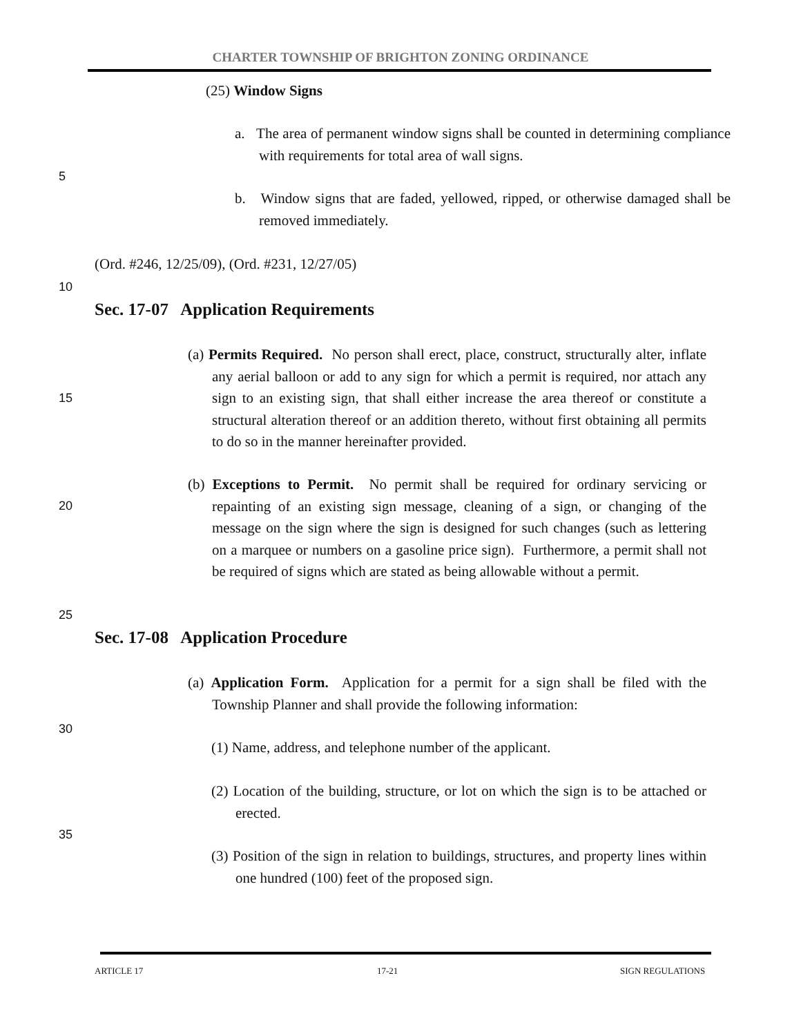CHARTER TOWNSHIP OF BRIGHTON ZONING ORDINANCE
(25) Window Signs
a. The area of permanent window signs shall be counted in determining compliance with requirements for total area of wall signs.
5
b. Window signs that are faded, yellowed, ripped, or otherwise damaged shall be removed immediately.
(Ord. #246, 12/25/09), (Ord. #231, 12/27/05)
10
Sec. 17-07 Application Requirements
(a) Permits Required. No person shall erect, place, construct, structurally alter, inflate any aerial balloon or add to any sign for which a permit is required, nor attach any sign to an existing sign, that shall either increase the area thereof or constitute a structural alteration thereof or an addition thereto, without first obtaining all permits to do so in the manner hereinafter provided.
15
(b) Exceptions to Permit. No permit shall be required for ordinary servicing or repainting of an existing sign message, cleaning of a sign, or changing of the message on the sign where the sign is designed for such changes (such as lettering on a marquee or numbers on a gasoline price sign). Furthermore, a permit shall not be required of signs which are stated as being allowable without a permit.
20
25
Sec. 17-08 Application Procedure
(a) Application Form. Application for a permit for a sign shall be filed with the Township Planner and shall provide the following information:
30
(1) Name, address, and telephone number of the applicant.
(2) Location of the building, structure, or lot on which the sign is to be attached or erected.
35
(3) Position of the sign in relation to buildings, structures, and property lines within one hundred (100) feet of the proposed sign.
ARTICLE 17 17-21 SIGN REGULATIONS